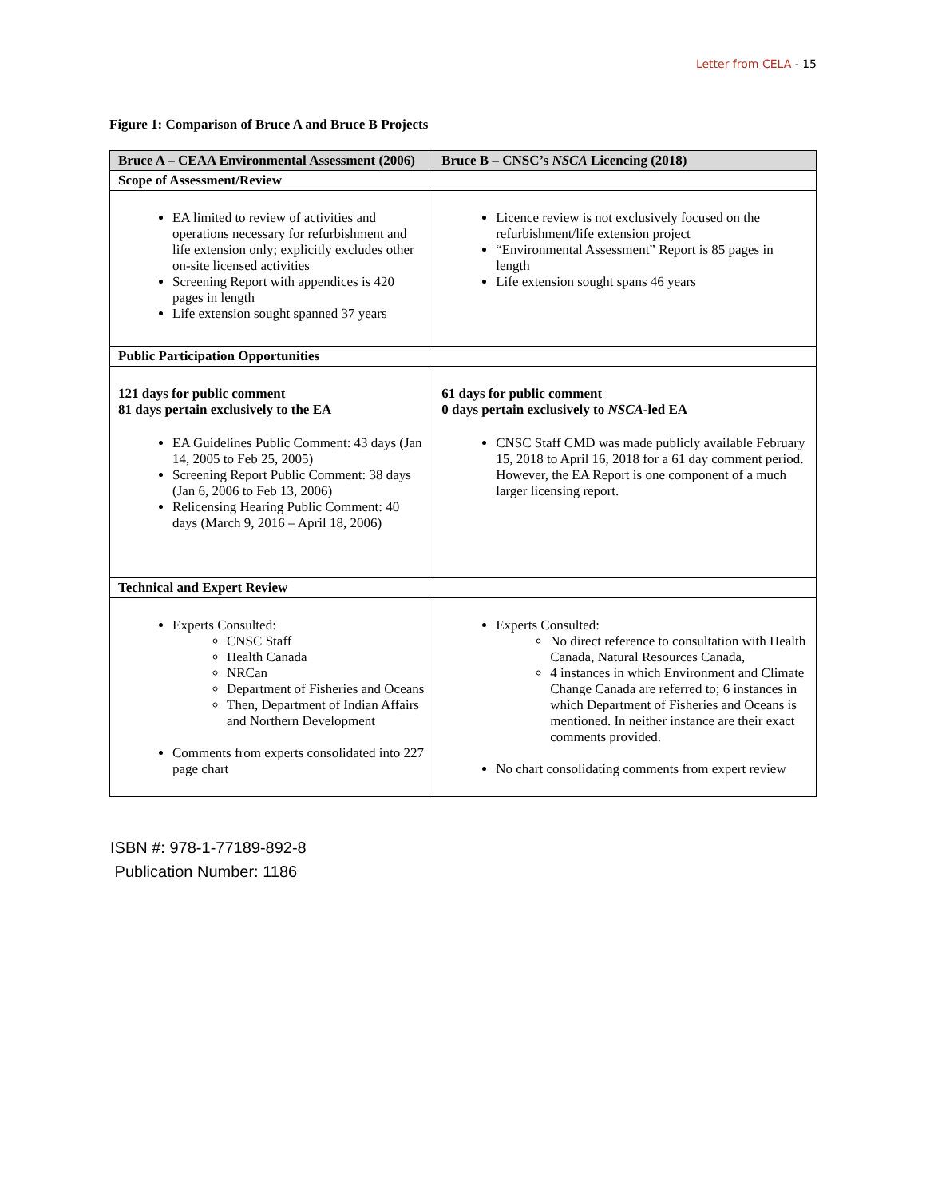Letter from CELA - 15
Figure 1: Comparison of Bruce A and Bruce B Projects
| Bruce A – CEAA Environmental Assessment (2006) | Bruce B – CNSC’s NSCA Licencing (2018) |
| --- | --- |
| Scope of Assessment/Review | |
| EA limited to review of activities and operations necessary for refurbishment and life extension only; explicitly excludes other on-site licensed activities Screening Report with appendices is 420 pages in length Life extension sought spanned 37 years | Licence review is not exclusively focused on the refurbishment/life extension project “Environmental Assessment” Report is 85 pages in length Life extension sought spans 46 years |
| Public Participation Opportunities | |
| 121 days for public comment 81 days pertain exclusively to the EA EA Guidelines Public Comment: 43 days (Jan 14, 2005 to Feb 25, 2005) Screening Report Public Comment: 38 days (Jan 6, 2006 to Feb 13, 2006) Relicensing Hearing Public Comment: 40 days (March 9, 2016 – April 18, 2006) | 61 days for public comment 0 days pertain exclusively to NSCA -led EA CNSC Staff CMD was made publicly available February 15, 2018 to April 16, 2018 for a 61 day comment period. However, the EA Report is one component of a much larger licensing report. |
| Technical and Expert Review | |
| Experts Consulted: CNSC Staff Health Canada NRCan Department of Fisheries and Oceans Then, Department of Indian Affairs and Northern Development Comments from experts consolidated into 227 page chart | Experts Consulted: No direct reference to consultation with Health Canada, Natural Resources Canada, 4 instances in which Environment and Climate Change Canada are referred to; 6 instances in which Department of Fisheries and Oceans is mentioned. In neither instance are their exact comments provided. No chart consolidating comments from expert review |
ISBN #: 978-1-77189-892-8
Publication Number: 1186